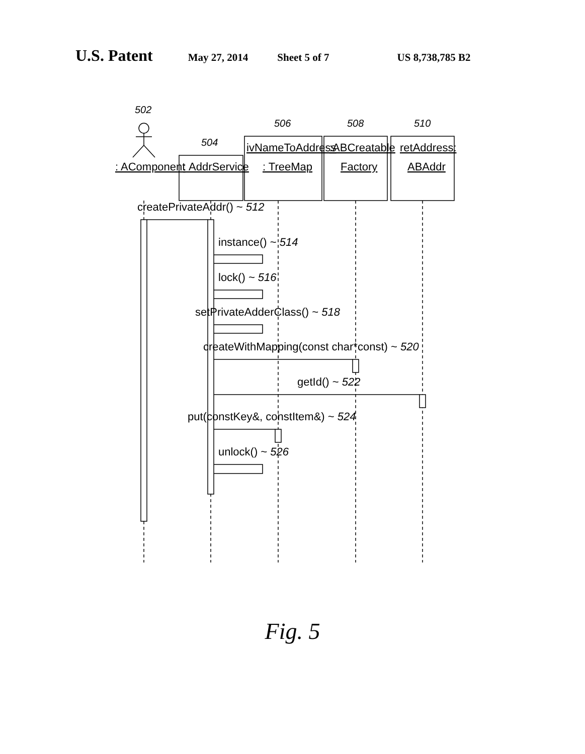U.S. Patent
May 27, 2014 Sheet 5 of 7 US 8,738,785 B2
502
504
506
508
510
: AComponent
: AddrService
ivNameToAddress
: TreeMap
:ABCreatable
Factory
retAddress:
ABAddr
createPrivateAddr() ~ 512
instance() ~ 514
lock() ~ 516
setPrivateAdderClass() ~ 518
createWithMapping(const char*const) ~ 520
getId() ~ 522
put(constKey&, constItem&) ~ 524
unlock() ~ 526
Fig. 5